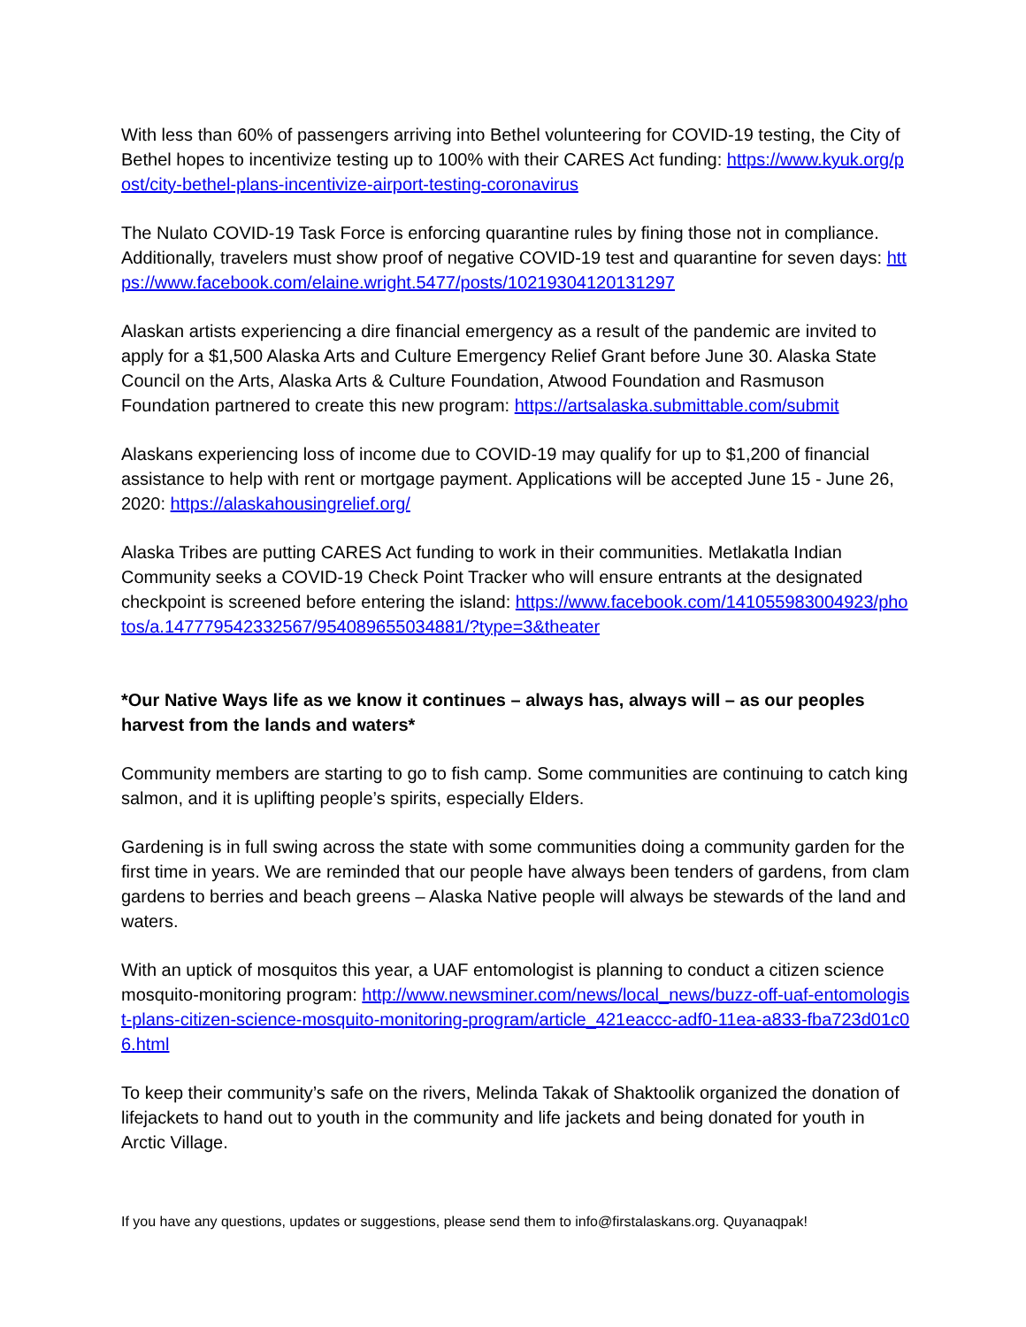With less than 60% of passengers arriving into Bethel volunteering for COVID-19 testing, the City of Bethel hopes to incentivize testing up to 100% with their CARES Act funding: https://www.kyuk.org/post/city-bethel-plans-incentivize-airport-testing-coronavirus
The Nulato COVID-19 Task Force is enforcing quarantine rules by fining those not in compliance. Additionally, travelers must show proof of negative COVID-19 test and quarantine for seven days: https://www.facebook.com/elaine.wright.5477/posts/10219304120131297
Alaskan artists experiencing a dire financial emergency as a result of the pandemic are invited to apply for a $1,500 Alaska Arts and Culture Emergency Relief Grant before June 30. Alaska State Council on the Arts, Alaska Arts & Culture Foundation, Atwood Foundation and Rasmuson Foundation partnered to create this new program: https://artsalaska.submittable.com/submit
Alaskans experiencing loss of income due to COVID-19 may qualify for up to $1,200 of financial assistance to help with rent or mortgage payment. Applications will be accepted June 15 - June 26, 2020: https://alaskahousingrelief.org/
Alaska Tribes are putting CARES Act funding to work in their communities. Metlakatla Indian Community seeks a COVID-19 Check Point Tracker who will ensure entrants at the designated checkpoint is screened before entering the island: https://www.facebook.com/141055983004923/photos/a.147779542332567/954089655034881/?type=3&theater
*Our Native Ways life as we know it continues – always has, always will – as our peoples harvest from the lands and waters*
Community members are starting to go to fish camp. Some communities are continuing to catch king salmon, and it is uplifting people’s spirits, especially Elders.
Gardening is in full swing across the state with some communities doing a community garden for the first time in years. We are reminded that our people have always been tenders of gardens, from clam gardens to berries and beach greens – Alaska Native people will always be stewards of the land and waters.
With an uptick of mosquitos this year, a UAF entomologist is planning to conduct a citizen science mosquito-monitoring program: http://www.newsminer.com/news/local_news/buzz-off-uaf-entomologist-plans-citizen-science-mosquito-monitoring-program/article_421eaccc-adf0-11ea-a833-fba723d01c06.html
To keep their community’s safe on the rivers, Melinda Takak of Shaktoolik organized the donation of lifejackets to hand out to youth in the community and life jackets and being donated for youth in Arctic Village.
If you have any questions, updates or suggestions, please send them to info@firstalaskans.org. Quyanaqpak!